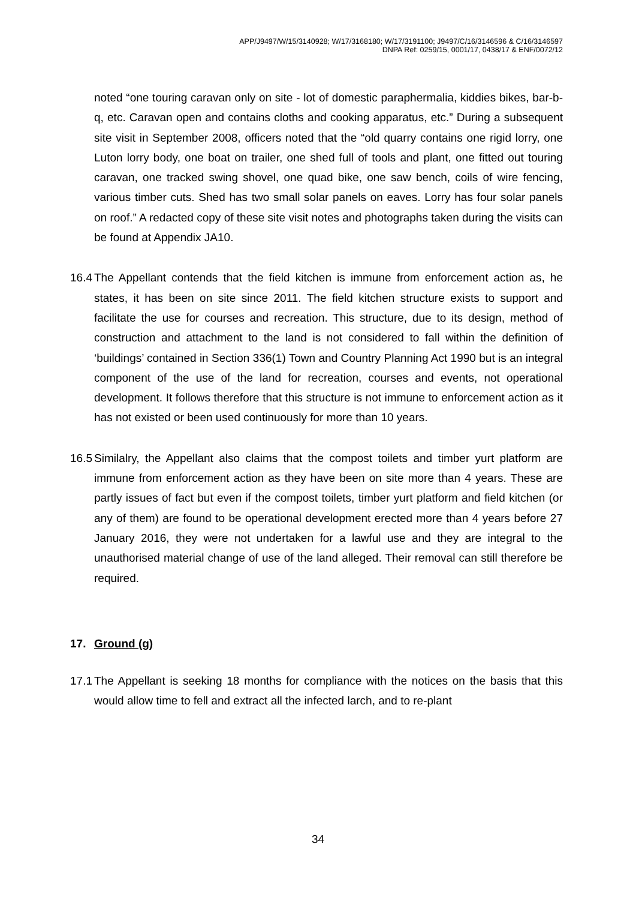APP/J9497/W/15/3140928; W/17/3168180; W/17/3191100; J9497/C/16/3146596 & C/16/3146597
DNPA Ref: 0259/15, 0001/17, 0438/17 & ENF/0072/12
noted “one touring caravan only on site - lot of domestic paraphermalia, kiddies bikes, bar-b-q, etc. Caravan open and contains cloths and cooking apparatus, etc.” During a subsequent site visit in September 2008, officers noted that the “old quarry contains one rigid lorry, one Luton lorry body, one boat on trailer, one shed full of tools and plant, one fitted out touring caravan, one tracked swing shovel, one quad bike, one saw bench, coils of wire fencing, various timber cuts. Shed has two small solar panels on eaves. Lorry has four solar panels on roof.” A redacted copy of these site visit notes and photographs taken during the visits can be found at Appendix JA10.
16.4
The Appellant contends that the field kitchen is immune from enforcement action as, he states, it has been on site since 2011. The field kitchen structure exists to support and facilitate the use for courses and recreation. This structure, due to its design, method of construction and attachment to the land is not considered to fall within the definition of ‘buildings’ contained in Section 336(1) Town and Country Planning Act 1990 but is an integral component of the use of the land for recreation, courses and events, not operational development. It follows therefore that this structure is not immune to enforcement action as it has not existed or been used continuously for more than 10 years.
16.5
Similalry, the Appellant also claims that the compost toilets and timber yurt platform are immune from enforcement action as they have been on site more than 4 years. These are partly issues of fact but even if the compost toilets, timber yurt platform and field kitchen (or any of them) are found to be operational development erected more than 4 years before 27 January 2016, they were not undertaken for a lawful use and they are integral to the unauthorised material change of use of the land alleged. Their removal can still therefore be required.
17. Ground (g)
17.1
The Appellant is seeking 18 months for compliance with the notices on the basis that this would allow time to fell and extract all the infected larch, and to re-plant
34